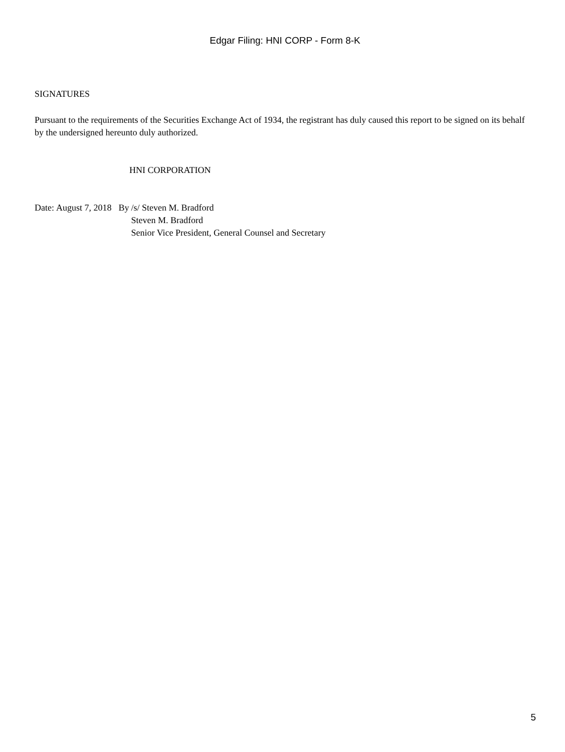Edgar Filing: HNI CORP - Form 8-K
SIGNATURES
Pursuant to the requirements of the Securities Exchange Act of 1934, the registrant has duly caused this report to be signed on its behalf by the undersigned hereunto duly authorized.
HNI CORPORATION
| Date: | August 7, 2018 | By | /s/ Steven M. Bradford |
| | | | Steven M. Bradford |
| | | | Senior Vice President, General Counsel and Secretary |
5